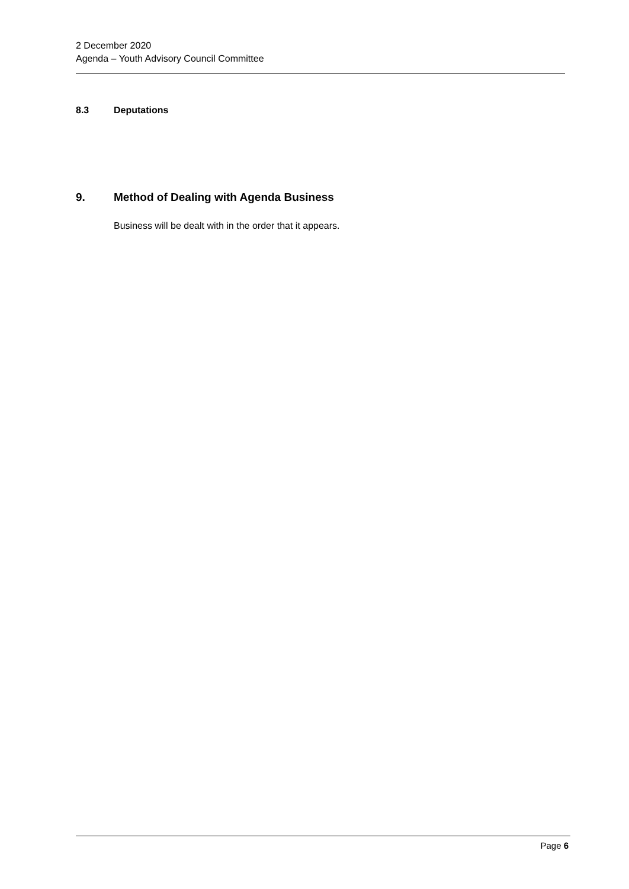2 December 2020
Agenda – Youth Advisory Council Committee
8.3 Deputations
9. Method of Dealing with Agenda Business
Business will be dealt with in the order that it appears.
Page 6